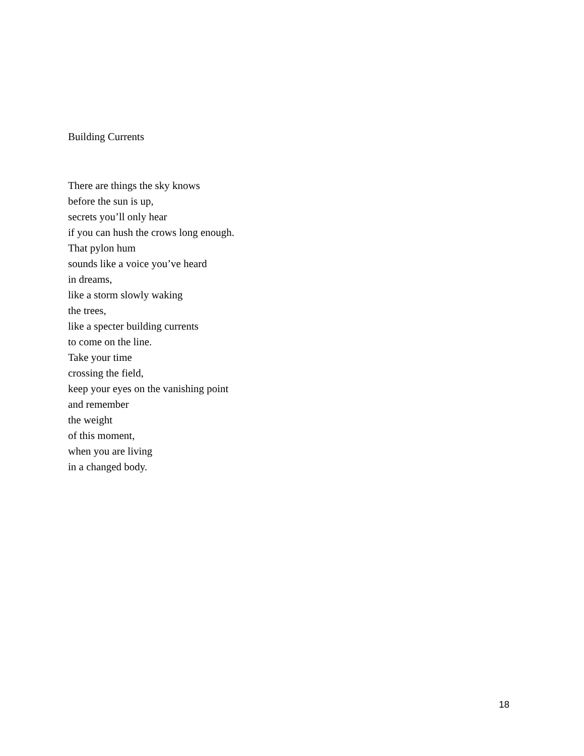Building Currents
There are things the sky knows
before the sun is up,
secrets you’ll only hear
if you can hush the crows long enough.
That pylon hum
sounds like a voice you’ve heard
in dreams,
like a storm slowly waking
the trees,
like a specter building currents
to come on the line.
Take your time
crossing the field,
keep your eyes on the vanishing point
and remember
the weight
of this moment,
when you are living
in a changed body.
18